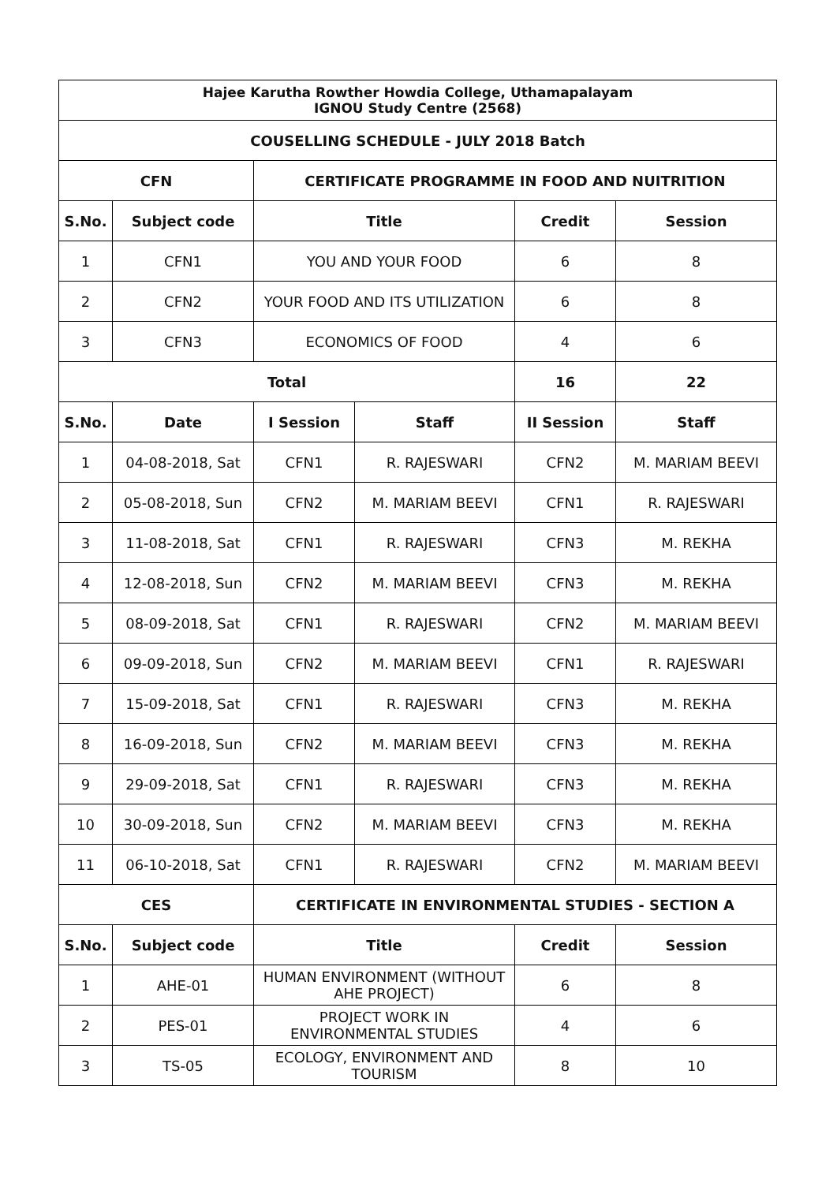| Hajee Karutha Rowther Howdia College, Uthamapalayam IGNOU Study Centre (2568) | | | | | |
| COUSELLING SCHEDULE - JULY 2018 Batch | | | | | |
| CFN | | CERTIFICATE PROGRAMME IN FOOD AND NUITRITION | | | |
| S.No. | Subject code | Title | | Credit | Session |
| 1 | CFN1 | YOU AND YOUR FOOD | | 6 | 8 |
| 2 | CFN2 | YOUR FOOD AND ITS UTILIZATION | | 6 | 8 |
| 3 | CFN3 | ECONOMICS OF FOOD | | 4 | 6 |
| Total | | | | 16 | 22 |
| S.No. | Date | I Session | Staff | II Session | Staff |
| 1 | 04-08-2018, Sat | CFN1 | R. RAJESWARI | CFN2 | M. MARIAM BEEVI |
| 2 | 05-08-2018, Sun | CFN2 | M. MARIAM BEEVI | CFN1 | R. RAJESWARI |
| 3 | 11-08-2018, Sat | CFN1 | R. RAJESWARI | CFN3 | M. REKHA |
| 4 | 12-08-2018, Sun | CFN2 | M. MARIAM BEEVI | CFN3 | M. REKHA |
| 5 | 08-09-2018, Sat | CFN1 | R. RAJESWARI | CFN2 | M. MARIAM BEEVI |
| 6 | 09-09-2018, Sun | CFN2 | M. MARIAM BEEVI | CFN1 | R. RAJESWARI |
| 7 | 15-09-2018, Sat | CFN1 | R. RAJESWARI | CFN3 | M. REKHA |
| 8 | 16-09-2018, Sun | CFN2 | M. MARIAM BEEVI | CFN3 | M. REKHA |
| 9 | 29-09-2018, Sat | CFN1 | R. RAJESWARI | CFN3 | M. REKHA |
| 10 | 30-09-2018, Sun | CFN2 | M. MARIAM BEEVI | CFN3 | M. REKHA |
| 11 | 06-10-2018, Sat | CFN1 | R. RAJESWARI | CFN2 | M. MARIAM BEEVI |
| CES | | CERTIFICATE IN ENVIRONMENTAL STUDIES - SECTION A | | | |
| S.No. | Subject code | Title | | Credit | Session |
| 1 | AHE-01 | HUMAN ENVIRONMENT (WITHOUT AHE PROJECT) | | 6 | 8 |
| 2 | PES-01 | PROJECT WORK IN ENVIRONMENTAL STUDIES | | 4 | 6 |
| 3 | TS-05 | ECOLOGY, ENVIRONMENT AND TOURISM | | 8 | 10 |